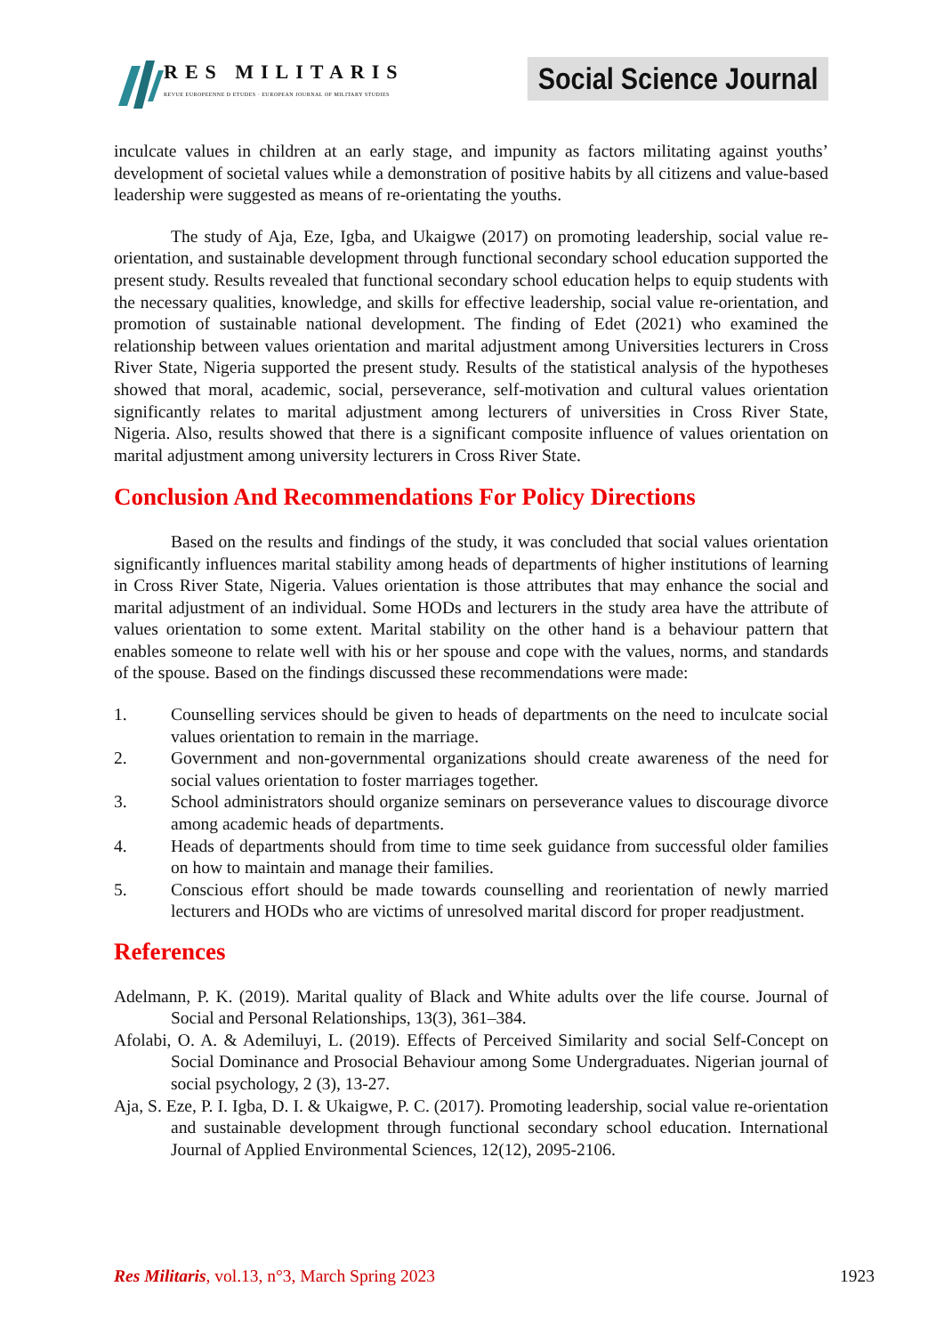RES MILITARIS
REVUE EUROPEENNE D ETUDES · EUROPEAN JOURNAL OF MILITARY STUDIES
Social Science Journal
inculcate values in children at an early stage, and impunity as factors militating against youths’ development of societal values while a demonstration of positive habits by all citizens and value-based leadership were suggested as means of re-orientating the youths.
The study of Aja, Eze, Igba, and Ukaigwe (2017) on promoting leadership, social value re-orientation, and sustainable development through functional secondary school education supported the present study. Results revealed that functional secondary school education helps to equip students with the necessary qualities, knowledge, and skills for effective leadership, social value re-orientation, and promotion of sustainable national development. The finding of Edet (2021) who examined the relationship between values orientation and marital adjustment among Universities lecturers in Cross River State, Nigeria supported the present study. Results of the statistical analysis of the hypotheses showed that moral, academic, social, perseverance, self-motivation and cultural values orientation significantly relates to marital adjustment among lecturers of universities in Cross River State, Nigeria. Also, results showed that there is a significant composite influence of values orientation on marital adjustment among university lecturers in Cross River State.
Conclusion And Recommendations For Policy Directions
Based on the results and findings of the study, it was concluded that social values orientation significantly influences marital stability among heads of departments of higher institutions of learning in Cross River State, Nigeria. Values orientation is those attributes that may enhance the social and marital adjustment of an individual. Some HODs and lecturers in the study area have the attribute of values orientation to some extent. Marital stability on the other hand is a behaviour pattern that enables someone to relate well with his or her spouse and cope with the values, norms, and standards of the spouse. Based on the findings discussed these recommendations were made:
1. Counselling services should be given to heads of departments on the need to inculcate social values orientation to remain in the marriage.
2. Government and non-governmental organizations should create awareness of the need for social values orientation to foster marriages together.
3. School administrators should organize seminars on perseverance values to discourage divorce among academic heads of departments.
4. Heads of departments should from time to time seek guidance from successful older families on how to maintain and manage their families.
5. Conscious effort should be made towards counselling and reorientation of newly married lecturers and HODs who are victims of unresolved marital discord for proper readjustment.
References
Adelmann, P. K. (2019). Marital quality of Black and White adults over the life course. Journal of Social and Personal Relationships, 13(3), 361–384.
Afolabi, O. A. & Ademiluyi, L. (2019). Effects of Perceived Similarity and social Self-Concept on Social Dominance and Prosocial Behaviour among Some Undergraduates. Nigerian journal of social psychology, 2 (3), 13-27.
Aja, S. Eze, P. I. Igba, D. I. & Ukaigwe, P. C. (2017). Promoting leadership, social value re-orientation and sustainable development through functional secondary school education. International Journal of Applied Environmental Sciences, 12(12), 2095-2106.
Res Militaris, vol.13, n°3, March Spring 2023 1923